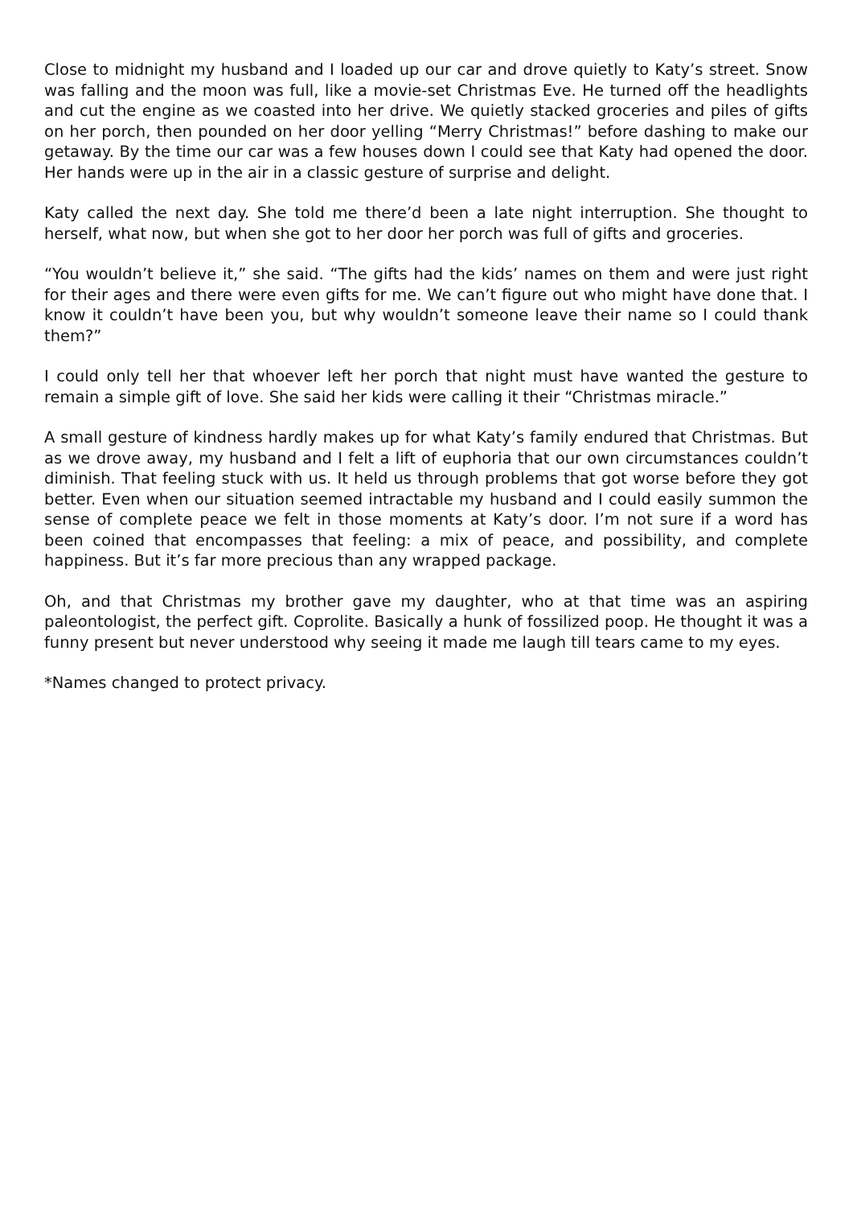Close to midnight my husband and I loaded up our car and drove quietly to Katy’s street. Snow was falling and the moon was full, like a movie-set Christmas Eve. He turned off the headlights and cut the engine as we coasted into her drive. We quietly stacked groceries and piles of gifts on her porch, then pounded on her door yelling “Merry Christmas!” before dashing to make our getaway. By the time our car was a few houses down I could see that Katy had opened the door. Her hands were up in the air in a classic gesture of surprise and delight.
Katy called the next day. She told me there’d been a late night interruption. She thought to herself, what now, but when she got to her door her porch was full of gifts and groceries.
“You wouldn’t believe it,” she said. “The gifts had the kids’ names on them and were just right for their ages and there were even gifts for me. We can’t figure out who might have done that. I know it couldn’t have been you, but why wouldn’t someone leave their name so I could thank them?”
I could only tell her that whoever left her porch that night must have wanted the gesture to remain a simple gift of love. She said her kids were calling it their “Christmas miracle.”
A small gesture of kindness hardly makes up for what Katy’s family endured that Christmas. But as we drove away, my husband and I felt a lift of euphoria that our own circumstances couldn’t diminish. That feeling stuck with us. It held us through problems that got worse before they got better. Even when our situation seemed intractable my husband and I could easily summon the sense of complete peace we felt in those moments at Katy’s door. I’m not sure if a word has been coined that encompasses that feeling: a mix of peace, and possibility, and complete happiness. But it’s far more precious than any wrapped package.
Oh, and that Christmas my brother gave my daughter, who at that time was an aspiring paleontologist, the perfect gift. Coprolite. Basically a hunk of fossilized poop. He thought it was a funny present but never understood why seeing it made me laugh till tears came to my eyes.
*Names changed to protect privacy.